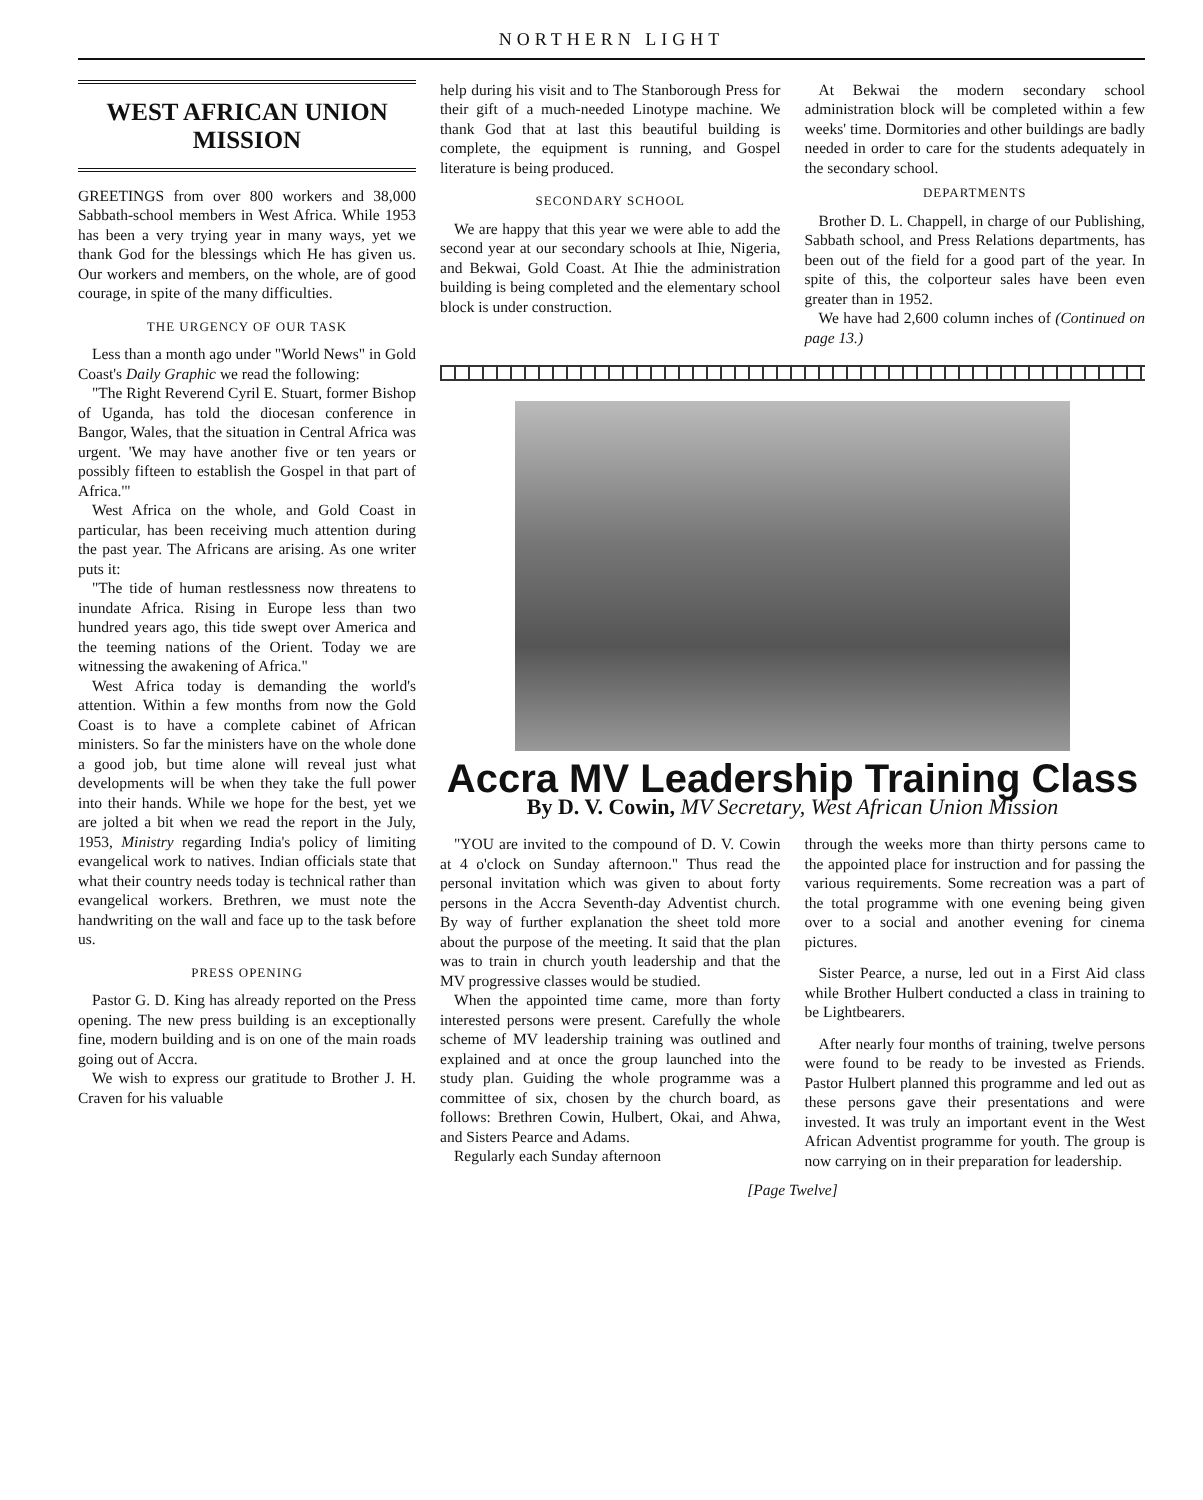NORTHERN LIGHT
WEST AFRICAN UNION MISSION
GREETINGS from over 800 workers and 38,000 Sabbath-school members in West Africa. While 1953 has been a very trying year in many ways, yet we thank God for the blessings which He has given us. Our workers and members, on the whole, are of good courage, in spite of the many difficulties.
THE URGENCY OF OUR TASK
Less than a month ago under "World News" in Gold Coast's Daily Graphic we read the following:
"The Right Reverend Cyril E. Stuart, former Bishop of Uganda, has told the diocesan conference in Bangor, Wales, that the situation in Central Africa was urgent. 'We may have another five or ten years or possibly fifteen to establish the Gospel in that part of Africa.'"
West Africa on the whole, and Gold Coast in particular, has been receiving much attention during the past year. The Africans are arising. As one writer puts it:
"The tide of human restlessness now threatens to inundate Africa. Rising in Europe less than two hundred years ago, this tide swept over America and the teeming nations of the Orient. Today we are witnessing the awakening of Africa."
West Africa today is demanding the world's attention. Within a few months from now the Gold Coast is to have a complete cabinet of African ministers. So far the ministers have on the whole done a good job, but time alone will reveal just what developments will be when they take the full power into their hands. While we hope for the best, yet we are jolted a bit when we read the report in the July, 1953, Ministry regarding India's policy of limiting evangelical work to natives. Indian officials state that what their country needs today is technical rather than evangelical workers. Brethren, we must note the handwriting on the wall and face up to the task before us.
PRESS OPENING
Pastor G. D. King has already reported on the Press opening. The new press building is an exceptionally fine, modern building and is on one of the main roads going out of Accra.
We wish to express our gratitude to Brother J. H. Craven for his valuable
help during his visit and to The Stanborough Press for their gift of a much-needed Linotype machine. We thank God that at last this beautiful building is complete, the equipment is running, and Gospel literature is being produced.
SECONDARY SCHOOL
We are happy that this year we were able to add the second year at our secondary schools at Ihie, Nigeria, and Bekwai, Gold Coast. At Ihie the administration building is being completed and the elementary school block is under construction.
At Bekwai the modern secondary school administration block will be completed within a few weeks' time. Dormitories and other buildings are badly needed in order to care for the students adequately in the secondary school.
DEPARTMENTS
Brother D. L. Chappell, in charge of our Publishing, Sabbath school, and Press Relations departments, has been out of the field for a good part of the year. In spite of this, the colporteur sales have been even greater than in 1952.
We have had 2,600 column inches of (Continued on page 13.)
Accra MV Leadership Training Class
By D. V. Cowin, MV Secretary, West African Union Mission
"YOU are invited to the compound of D. V. Cowin at 4 o'clock on Sunday afternoon." Thus read the personal invitation which was given to about forty persons in the Accra Seventh-day Adventist church. By way of further explanation the sheet told more about the purpose of the meeting. It said that the plan was to train in church youth leadership and that the MV progressive classes would be studied.
When the appointed time came, more than forty interested persons were present. Carefully the whole scheme of MV leadership training was outlined and explained and at once the group launched into the study plan. Guiding the whole programme was a committee of six, chosen by the church board, as follows: Brethren Cowin, Hulbert, Okai, and Ahwa, and Sisters Pearce and Adams.
Regularly each Sunday afternoon
through the weeks more than thirty persons came to the appointed place for instruction and for passing the various requirements. Some recreation was a part of the total programme with one evening being given over to a social and another evening for cinema pictures.
Sister Pearce, a nurse, led out in a First Aid class while Brother Hulbert conducted a class in training to be Lightbearers.
After nearly four months of training, twelve persons were found to be ready to be invested as Friends. Pastor Hulbert planned this programme and led out as these persons gave their presentations and were invested. It was truly an important event in the West African Adventist programme for youth. The group is now carrying on in their preparation for leadership.
[Page Twelve]